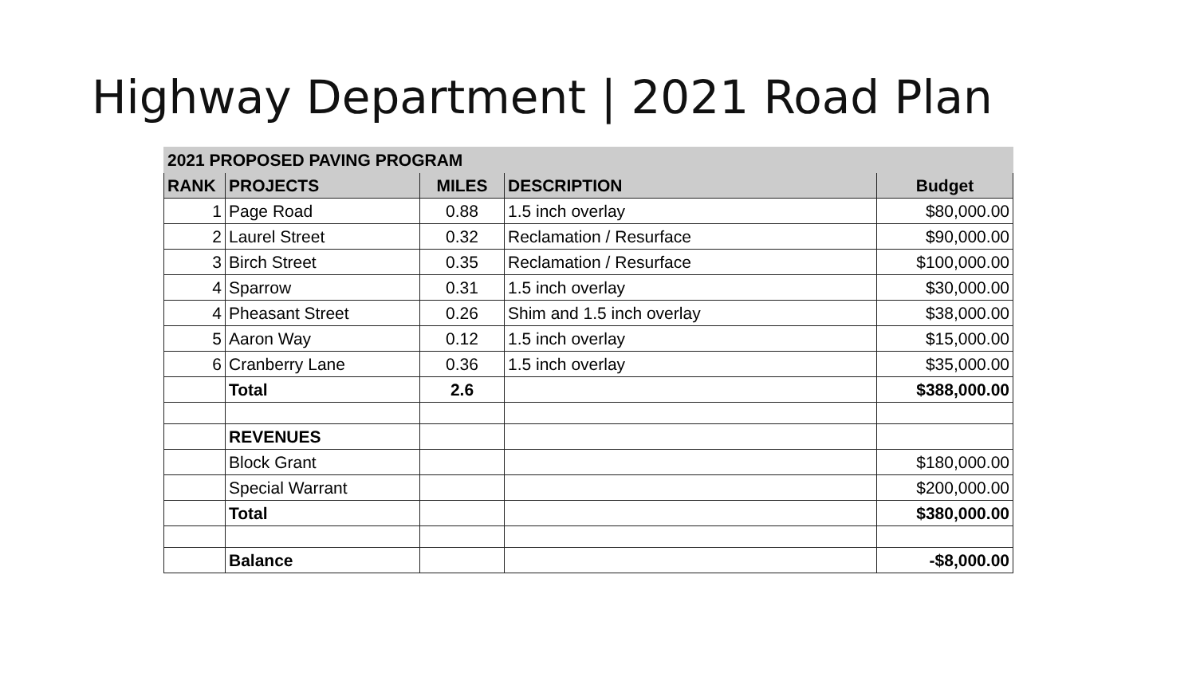Highway Department | 2021 Road Plan
| 2021 PROPOSED PAVING PROGRAM | | | | |
| --- | --- | --- | --- | --- |
| RANK | PROJECTS | MILES | DESCRIPTION | Budget |
| 1 | Page Road | 0.88 | 1.5 inch overlay | $80,000.00 |
| 2 | Laurel Street | 0.32 | Reclamation / Resurface | $90,000.00 |
| 3 | Birch Street | 0.35 | Reclamation / Resurface | $100,000.00 |
| 4 | Sparrow | 0.31 | 1.5 inch overlay | $30,000.00 |
| 4 | Pheasant Street | 0.26 | Shim and 1.5 inch overlay | $38,000.00 |
| 5 | Aaron Way | 0.12 | 1.5 inch overlay | $15,000.00 |
| 6 | Cranberry Lane | 0.36 | 1.5 inch overlay | $35,000.00 |
| | Total | 2.6 | | $388,000.00 |
| | REVENUES | | | |
| | Block Grant | | | $180,000.00 |
| | Special Warrant | | | $200,000.00 |
| | Total | | | $380,000.00 |
| | Balance | | | -$8,000.00 |